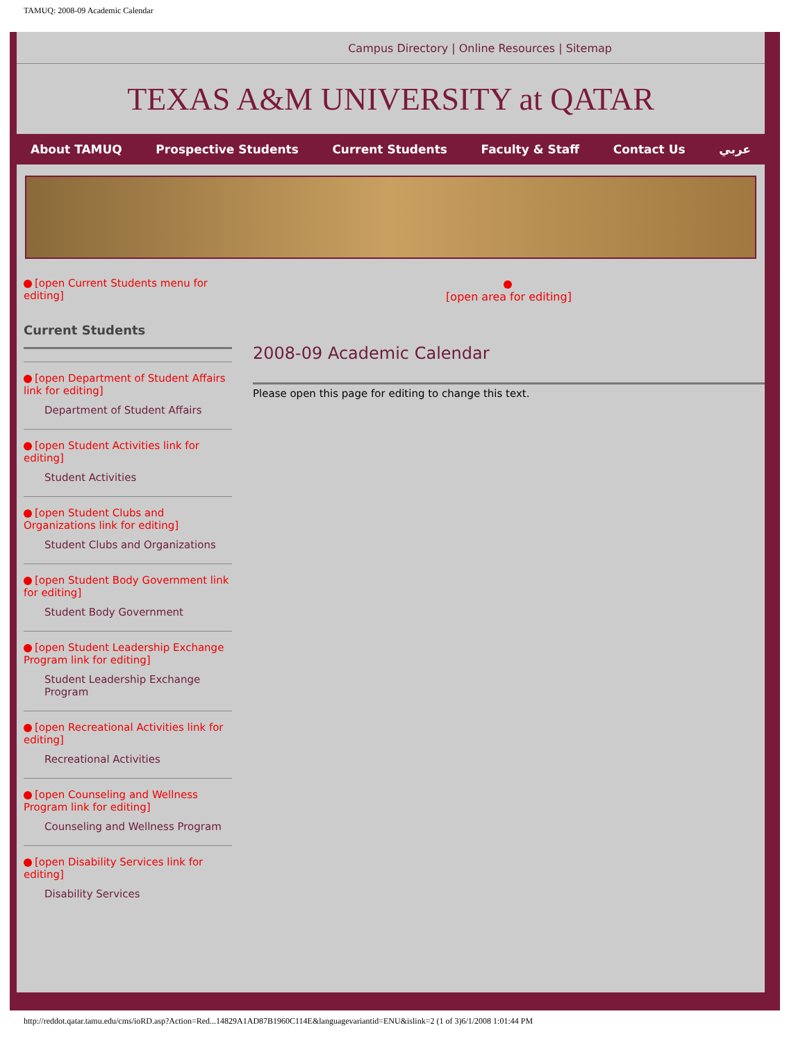TAMUQ: 2008-09 Academic Calendar
Campus Directory | Online Resources | Sitemap
TEXAS A&M UNIVERSITY at QATAR
About TAMUQ Prospective Students Current Students Faculty & Staff Contact Us عربي
[open Current Students menu for editing]
Current Students
[open Department of Student Affairs link for editing]
Department of Student Affairs
[open Student Activities link for editing]
Student Activities
[open Student Clubs and Organizations link for editing]
Student Clubs and Organizations
[open Student Body Government link for editing]
Student Body Government
[open Student Leadership Exchange Program link for editing]
Student Leadership Exchange Program
[open Recreational Activities link for editing]
Recreational Activities
[open Counseling and Wellness Program link for editing]
Counseling and Wellness Program
[open Disability Services link for editing]
Disability Services
[open area for editing]
2008-09 Academic Calendar
Please open this page for editing to change this text.
http://reddot.qatar.tamu.edu/cms/ioRD.asp?Action=Red...14829A1AD87B1960C114E&languagevariantid=ENU&islink=2 (1 of 3)6/1/2008 1:01:44 PM